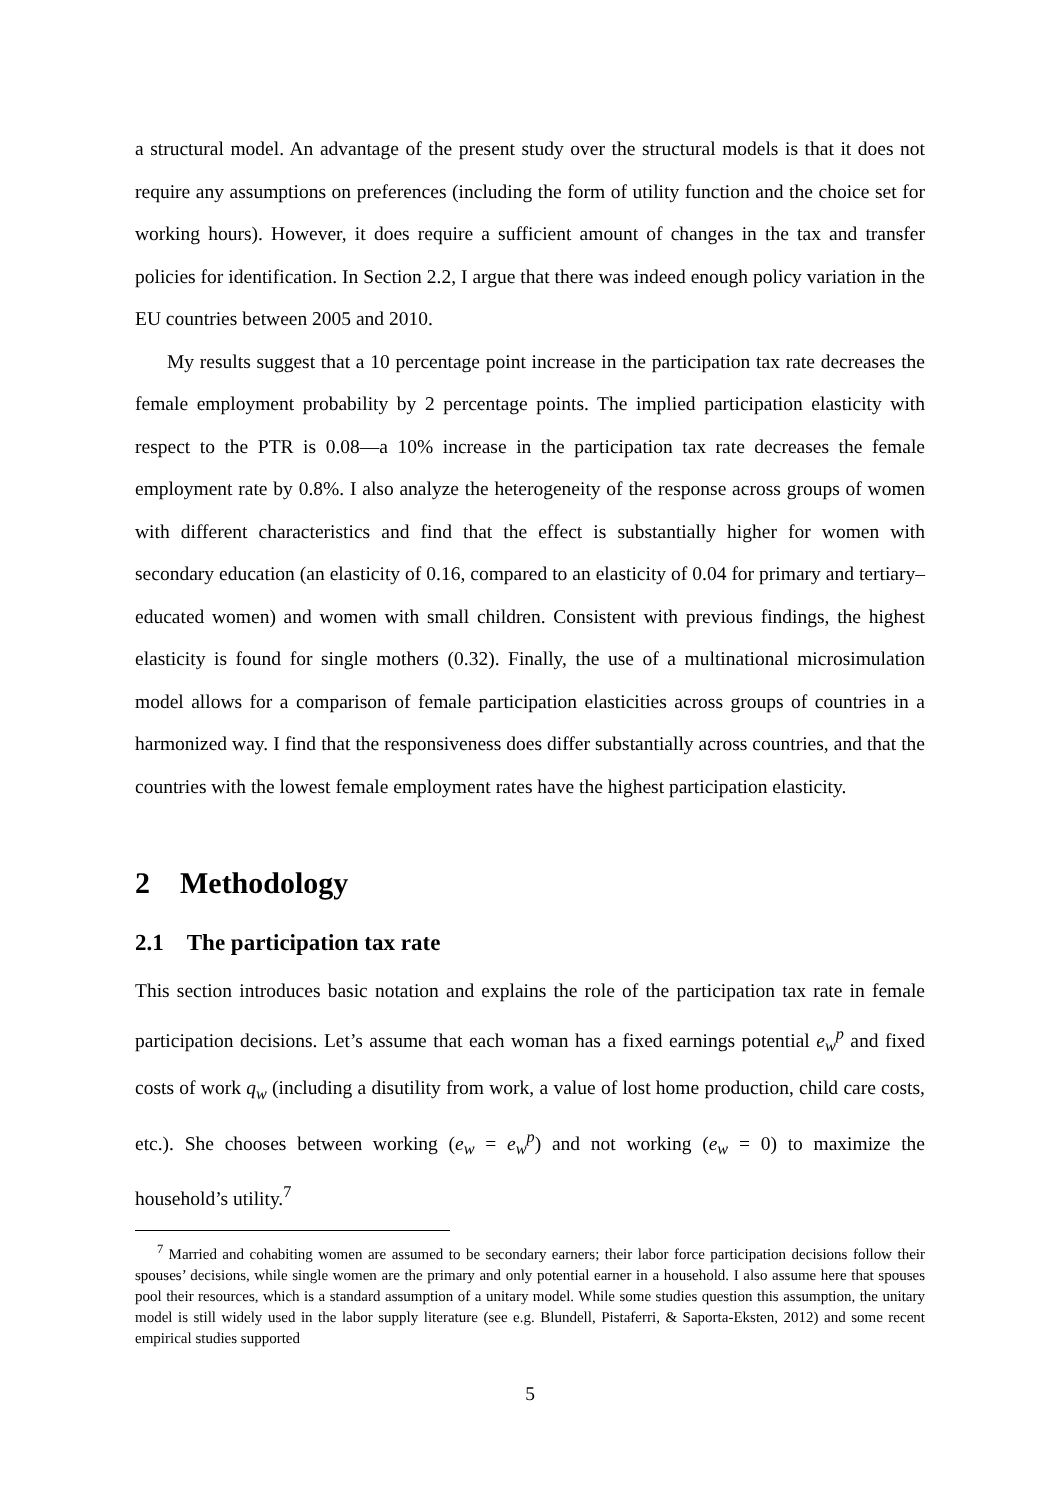a structural model. An advantage of the present study over the structural models is that it does not require any assumptions on preferences (including the form of utility function and the choice set for working hours). However, it does require a sufficient amount of changes in the tax and transfer policies for identification. In Section 2.2, I argue that there was indeed enough policy variation in the EU countries between 2005 and 2010.
My results suggest that a 10 percentage point increase in the participation tax rate decreases the female employment probability by 2 percentage points. The implied participation elasticity with respect to the PTR is 0.08—a 10% increase in the participation tax rate decreases the female employment rate by 0.8%. I also analyze the heterogeneity of the response across groups of women with different characteristics and find that the effect is substantially higher for women with secondary education (an elasticity of 0.16, compared to an elasticity of 0.04 for primary and tertiary–educated women) and women with small children. Consistent with previous findings, the highest elasticity is found for single mothers (0.32). Finally, the use of a multinational microsimulation model allows for a comparison of female participation elasticities across groups of countries in a harmonized way. I find that the responsiveness does differ substantially across countries, and that the countries with the lowest female employment rates have the highest participation elasticity.
2 Methodology
2.1 The participation tax rate
This section introduces basic notation and explains the role of the participation tax rate in female participation decisions. Let’s assume that each woman has a fixed earnings potential e<sub>w</sub><sup>p</sup> and fixed costs of work q<sub>w</sub> (including a disutility from work, a value of lost home production, child care costs, etc.). She chooses between working (e<sub>w</sub> = e<sub>w</sub><sup>p</sup>) and not working (e<sub>w</sub> = 0) to maximize the household’s utility.<sup>7</sup>
<sup>7</sup> Married and cohabiting women are assumed to be secondary earners; their labor force participation decisions follow their spouses’ decisions, while single women are the primary and only potential earner in a household. I also assume here that spouses pool their resources, which is a standard assumption of a unitary model. While some studies question this assumption, the unitary model is still widely used in the labor supply literature (see e.g. Blundell, Pistaferri, & Saporta-Eksten, 2012) and some recent empirical studies supported
5